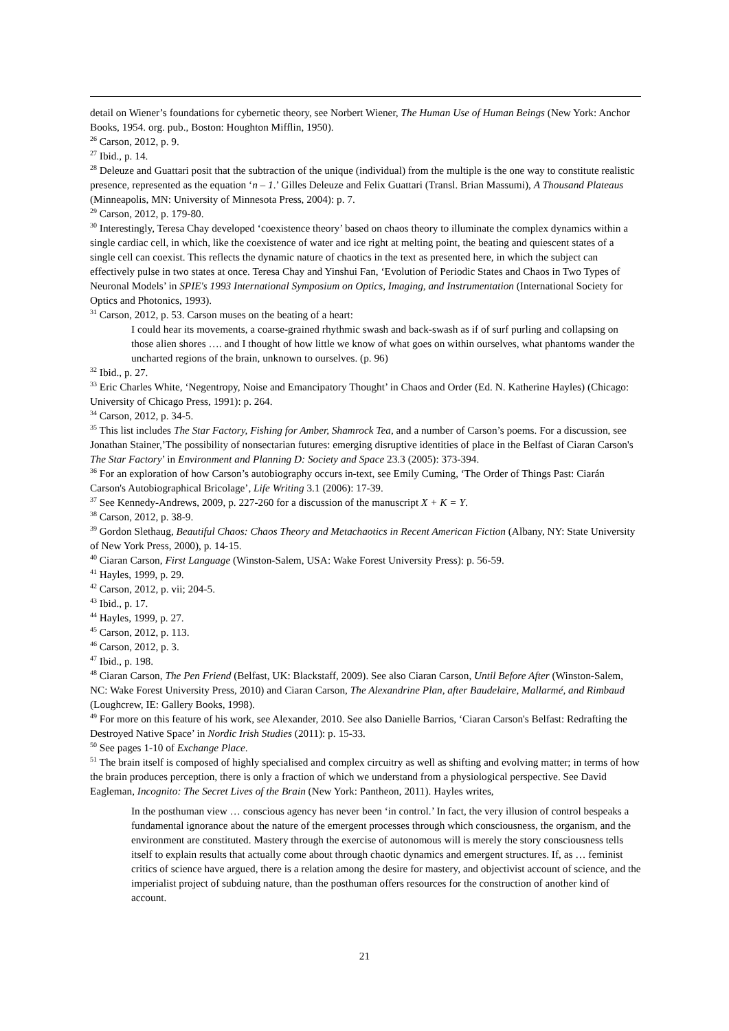detail on Wiener’s foundations for cybernetic theory, see Norbert Wiener, The Human Use of Human Beings (New York: Anchor Books, 1954. org. pub., Boston: Houghton Mifflin, 1950).
<sup>26</sup> Carson, 2012, p. 9.
<sup>27</sup> Ibid., p. 14.
<sup>28</sup> Deleuze and Guattari posit that the subtraction of the unique (individual) from the multiple is the one way to constitute realistic presence, represented as the equation ‘n – 1.’ Gilles Deleuze and Felix Guattari (Transl. Brian Massumi), A Thousand Plateaus (Minneapolis, MN: University of Minnesota Press, 2004): p. 7.
<sup>29</sup> Carson, 2012, p. 179-80.
<sup>30</sup> Interestingly, Teresa Chay developed ‘coexistence theory’ based on chaos theory to illuminate the complex dynamics within a single cardiac cell, in which, like the coexistence of water and ice right at melting point, the beating and quiescent states of a single cell can coexist. This reflects the dynamic nature of chaotics in the text as presented here, in which the subject can effectively pulse in two states at once. Teresa Chay and Yinshui Fan, ‘Evolution of Periodic States and Chaos in Two Types of Neuronal Models’ in SPIE's 1993 International Symposium on Optics, Imaging, and Instrumentation (International Society for Optics and Photonics, 1993).
<sup>31</sup> Carson, 2012, p. 53. Carson muses on the beating of a heart:
I could hear its movements, a coarse-grained rhythmic swash and back-swash as if of surf purling and collapsing on those alien shores …. and I thought of how little we know of what goes on within ourselves, what phantoms wander the uncharted regions of the brain, unknown to ourselves. (p. 96)
<sup>32</sup> Ibid., p. 27.
<sup>33</sup> Eric Charles White, ‘Negentropy, Noise and Emancipatory Thought’ in Chaos and Order (Ed. N. Katherine Hayles) (Chicago: University of Chicago Press, 1991): p. 264.
<sup>34</sup> Carson, 2012, p. 34-5.
<sup>35</sup> This list includes The Star Factory, Fishing for Amber, Shamrock Tea, and a number of Carson’s poems. For a discussion, see Jonathan Stainer,’The possibility of nonsectarian futures: emerging disruptive identities of place in the Belfast of Ciaran Carson's The Star Factory’ in Environment and Planning D: Society and Space 23.3 (2005): 373-394.
<sup>36</sup> For an exploration of how Carson’s autobiography occurs in-text, see Emily Cuming, ‘The Order of Things Past: Ciarán Carson's Autobiographical Bricolage’, Life Writing 3.1 (2006): 17-39.
<sup>37</sup> See Kennedy-Andrews, 2009, p. 227-260 for a discussion of the manuscript X + K = Y.
<sup>38</sup> Carson, 2012, p. 38-9.
<sup>39</sup> Gordon Slethaug, Beautiful Chaos: Chaos Theory and Metachaotics in Recent American Fiction (Albany, NY: State University of New York Press, 2000), p. 14-15.
<sup>40</sup> Ciaran Carson, First Language (Winston-Salem, USA: Wake Forest University Press): p. 56-59.
<sup>41</sup> Hayles, 1999, p. 29.
<sup>42</sup> Carson, 2012, p. vii; 204-5.
<sup>43</sup> Ibid., p. 17.
<sup>44</sup> Hayles, 1999, p. 27.
<sup>45</sup> Carson, 2012, p. 113.
<sup>46</sup> Carson, 2012, p. 3.
<sup>47</sup> Ibid., p. 198.
<sup>48</sup> Ciaran Carson, The Pen Friend (Belfast, UK: Blackstaff, 2009). See also Ciaran Carson, Until Before After (Winston-Salem, NC: Wake Forest University Press, 2010) and Ciaran Carson, The Alexandrine Plan, after Baudelaire, Mallarmé, and Rimbaud (Loughcrew, IE: Gallery Books, 1998).
<sup>49</sup> For more on this feature of his work, see Alexander, 2010. See also Danielle Barrios, ‘Ciaran Carson's Belfast: Redrafting the Destroyed Native Space’ in Nordic Irish Studies (2011): p. 15-33.
<sup>50</sup> See pages 1-10 of Exchange Place.
<sup>51</sup> The brain itself is composed of highly specialised and complex circuitry as well as shifting and evolving matter; in terms of how the brain produces perception, there is only a fraction of which we understand from a physiological perspective. See David Eagleman, Incognito: The Secret Lives of the Brain (New York: Pantheon, 2011). Hayles writes,
In the posthuman view … conscious agency has never been ‘in control.’ In fact, the very illusion of control bespeaks a fundamental ignorance about the nature of the emergent processes through which consciousness, the organism, and the environment are constituted. Mastery through the exercise of autonomous will is merely the story consciousness tells itself to explain results that actually come about through chaotic dynamics and emergent structures. If, as … feminist critics of science have argued, there is a relation among the desire for mastery, and objectivist account of science, and the imperialist project of subduing nature, than the posthuman offers resources for the construction of another kind of account.
21